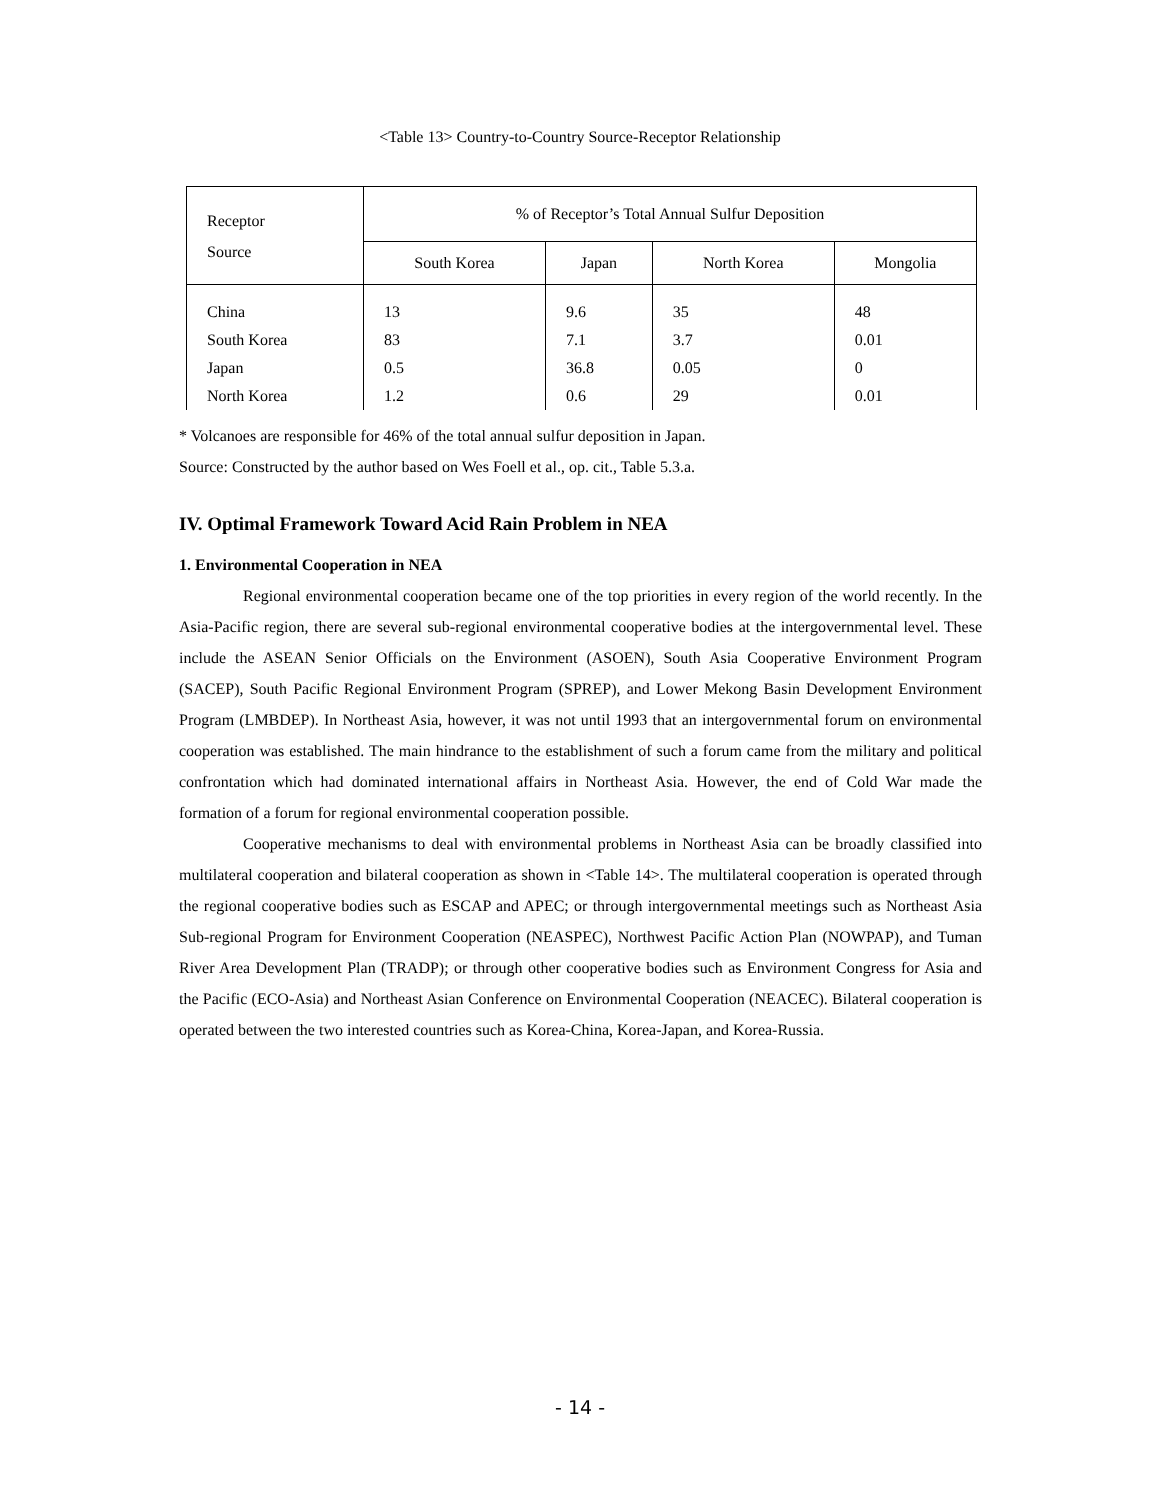<Table 13> Country-to-Country Source-Receptor Relationship
| Receptor Source | % of Receptor’s Total Annual Sulfur Deposition | | | |
| --- | --- | --- | --- | --- |
| | South Korea | Japan | North Korea | Mongolia |
| China | 13 | 9.6 | 35 | 48 |
| South Korea | 83 | 7.1 | 3.7 | 0.01 |
| Japan | 0.5 | 36.8 | 0.05 | 0 |
| North Korea | 1.2 | 0.6 | 29 | 0.01 |
* Volcanoes are responsible for 46% of the total annual sulfur deposition in Japan.
Source: Constructed by the author based on Wes Foell et al., op. cit., Table 5.3.a.
IV. Optimal Framework Toward Acid Rain Problem in NEA
1. Environmental Cooperation in NEA
Regional environmental cooperation became one of the top priorities in every region of the world recently. In the Asia-Pacific region, there are several sub-regional environmental cooperative bodies at the intergovernmental level. These include the ASEAN Senior Officials on the Environment (ASOEN), South Asia Cooperative Environment Program (SACEP), South Pacific Regional Environment Program (SPREP), and Lower Mekong Basin Development Environment Program (LMBDEP). In Northeast Asia, however, it was not until 1993 that an intergovernmental forum on environmental cooperation was established. The main hindrance to the establishment of such a forum came from the military and political confrontation which had dominated international affairs in Northeast Asia. However, the end of Cold War made the formation of a forum for regional environmental cooperation possible.
Cooperative mechanisms to deal with environmental problems in Northeast Asia can be broadly classified into multilateral cooperation and bilateral cooperation as shown in <Table 14>. The multilateral cooperation is operated through the regional cooperative bodies such as ESCAP and APEC; or through intergovernmental meetings such as Northeast Asia Sub-regional Program for Environment Cooperation (NEASPEC), Northwest Pacific Action Plan (NOWPAP), and Tuman River Area Development Plan (TRADP); or through other cooperative bodies such as Environment Congress for Asia and the Pacific (ECO-Asia) and Northeast Asian Conference on Environmental Cooperation (NEACEC). Bilateral cooperation is operated between the two interested countries such as Korea-China, Korea-Japan, and Korea-Russia.
- 14 -